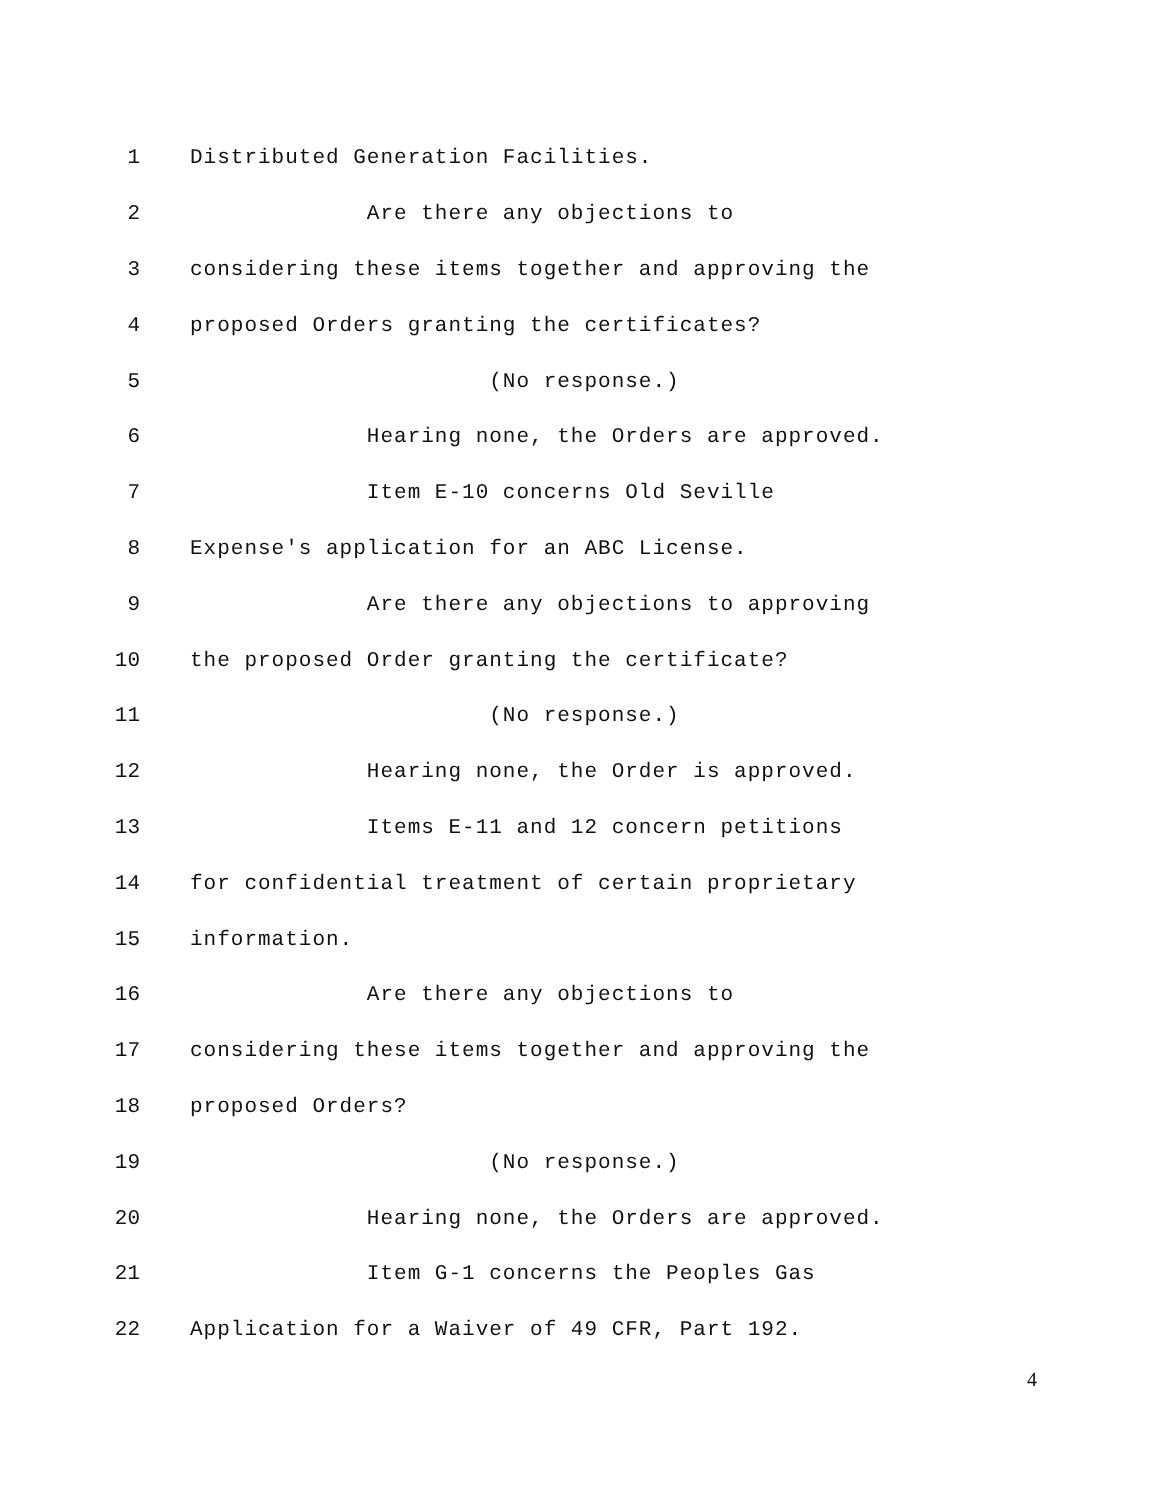1 Distributed Generation Facilities.
2 Are there any objections to
3 considering these items together and approving the
4 proposed Orders granting the certificates?
5 (No response.)
6 Hearing none, the Orders are approved.
7 Item E-10 concerns Old Seville
8 Expense's application for an ABC License.
9 Are there any objections to approving
10 the proposed Order granting the certificate?
11 (No response.)
12 Hearing none, the Order is approved.
13 Items E-11 and 12 concern petitions
14 for confidential treatment of certain proprietary
15 information.
16 Are there any objections to
17 considering these items together and approving the
18 proposed Orders?
19 (No response.)
20 Hearing none, the Orders are approved.
21 Item G-1 concerns the Peoples Gas
22 Application for a Waiver of 49 CFR, Part 192.
4